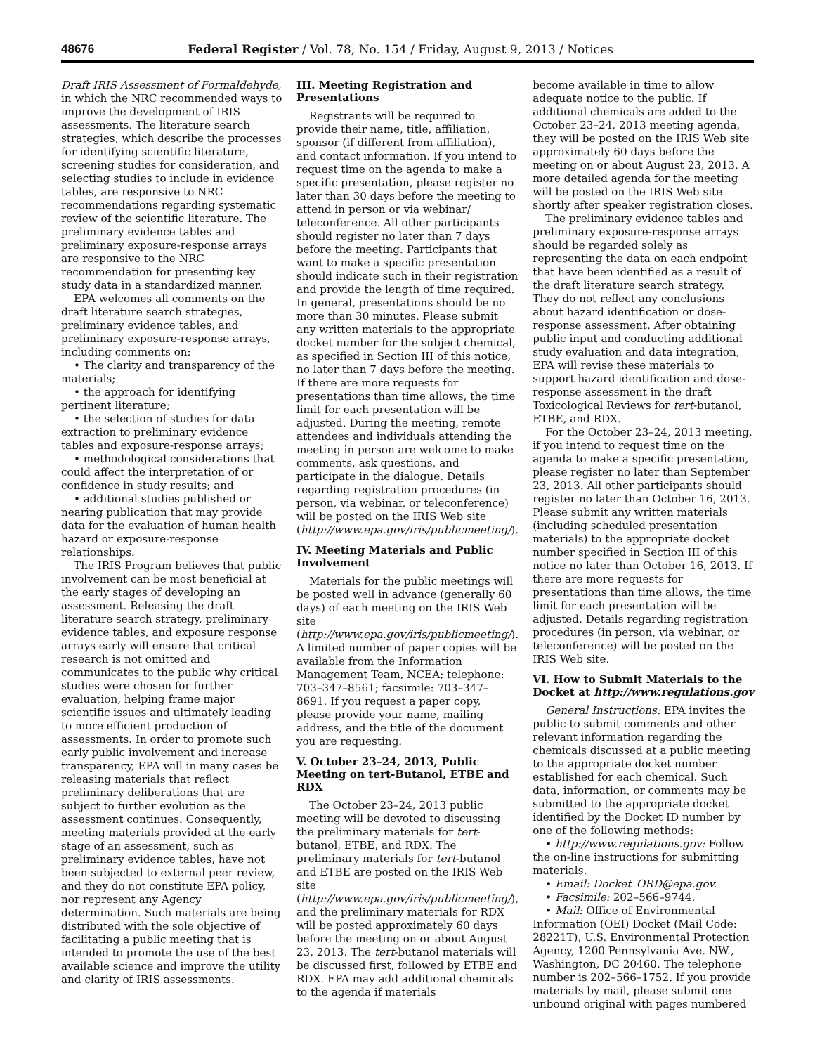48676 Federal Register / Vol. 78, No. 154 / Friday, August 9, 2013 / Notices
Draft IRIS Assessment of Formaldehyde, in which the NRC recommended ways to improve the development of IRIS assessments. The literature search strategies, which describe the processes for identifying scientific literature, screening studies for consideration, and selecting studies to include in evidence tables, are responsive to NRC recommendations regarding systematic review of the scientific literature. The preliminary evidence tables and preliminary exposure-response arrays are responsive to the NRC recommendation for presenting key study data in a standardized manner.
EPA welcomes all comments on the draft literature search strategies, preliminary evidence tables, and preliminary exposure-response arrays, including comments on:
• The clarity and transparency of the materials;
• the approach for identifying pertinent literature;
• the selection of studies for data extraction to preliminary evidence tables and exposure-response arrays;
• methodological considerations that could affect the interpretation of or confidence in study results; and
• additional studies published or nearing publication that may provide data for the evaluation of human health hazard or exposure-response relationships.
The IRIS Program believes that public involvement can be most beneficial at the early stages of developing an assessment. Releasing the draft literature search strategy, preliminary evidence tables, and exposure response arrays early will ensure that critical research is not omitted and communicates to the public why critical studies were chosen for further evaluation, helping frame major scientific issues and ultimately leading to more efficient production of assessments. In order to promote such early public involvement and increase transparency, EPA will in many cases be releasing materials that reflect preliminary deliberations that are subject to further evolution as the assessment continues. Consequently, meeting materials provided at the early stage of an assessment, such as preliminary evidence tables, have not been subjected to external peer review, and they do not constitute EPA policy, nor represent any Agency determination. Such materials are being distributed with the sole objective of facilitating a public meeting that is intended to promote the use of the best available science and improve the utility and clarity of IRIS assessments.
III. Meeting Registration and Presentations
Registrants will be required to provide their name, title, affiliation, sponsor (if different from affiliation), and contact information. If you intend to request time on the agenda to make a specific presentation, please register no later than 30 days before the meeting to attend in person or via webinar/ teleconference. All other participants should register no later than 7 days before the meeting. Participants that want to make a specific presentation should indicate such in their registration and provide the length of time required. In general, presentations should be no more than 30 minutes. Please submit any written materials to the appropriate docket number for the subject chemical, as specified in Section III of this notice, no later than 7 days before the meeting. If there are more requests for presentations than time allows, the time limit for each presentation will be adjusted. During the meeting, remote attendees and individuals attending the meeting in person are welcome to make comments, ask questions, and participate in the dialogue. Details regarding registration procedures (in person, via webinar, or teleconference) will be posted on the IRIS Web site (http://www.epa.gov/iris/publicmeeting/).
IV. Meeting Materials and Public Involvement
Materials for the public meetings will be posted well in advance (generally 60 days) of each meeting on the IRIS Web site (http://www.epa.gov/iris/publicmeeting/). A limited number of paper copies will be available from the Information Management Team, NCEA; telephone: 703–347–8561; facsimile: 703–347–8691. If you request a paper copy, please provide your name, mailing address, and the title of the document you are requesting.
V. October 23–24, 2013, Public Meeting on tert-Butanol, ETBE and RDX
The October 23–24, 2013 public meeting will be devoted to discussing the preliminary materials for tert-butanol, ETBE, and RDX. The preliminary materials for tert-butanol and ETBE are posted on the IRIS Web site (http://www.epa.gov/iris/publicmeeting/), and the preliminary materials for RDX will be posted approximately 60 days before the meeting on or about August 23, 2013. The tert-butanol materials will be discussed first, followed by ETBE and RDX. EPA may add additional chemicals to the agenda if materials
become available in time to allow adequate notice to the public. If additional chemicals are added to the October 23–24, 2013 meeting agenda, they will be posted on the IRIS Web site approximately 60 days before the meeting on or about August 23, 2013. A more detailed agenda for the meeting will be posted on the IRIS Web site shortly after speaker registration closes.
The preliminary evidence tables and preliminary exposure-response arrays should be regarded solely as representing the data on each endpoint that have been identified as a result of the draft literature search strategy. They do not reflect any conclusions about hazard identification or dose-response assessment. After obtaining public input and conducting additional study evaluation and data integration, EPA will revise these materials to support hazard identification and dose-response assessment in the draft Toxicological Reviews for tert-butanol, ETBE, and RDX.
For the October 23–24, 2013 meeting, if you intend to request time on the agenda to make a specific presentation, please register no later than September 23, 2013. All other participants should register no later than October 16, 2013. Please submit any written materials (including scheduled presentation materials) to the appropriate docket number specified in Section III of this notice no later than October 16, 2013. If there are more requests for presentations than time allows, the time limit for each presentation will be adjusted. Details regarding registration procedures (in person, via webinar, or teleconference) will be posted on the IRIS Web site.
VI. How to Submit Materials to the Docket at http://www.regulations.gov
General Instructions: EPA invites the public to submit comments and other relevant information regarding the chemicals discussed at a public meeting to the appropriate docket number established for each chemical. Such data, information, or comments may be submitted to the appropriate docket identified by the Docket ID number by one of the following methods:
• http://www.regulations.gov: Follow the on-line instructions for submitting materials.
• Email: Docket_ORD@epa.gov.
• Facsimile: 202–566–9744.
• Mail: Office of Environmental Information (OEI) Docket (Mail Code: 28221T), U.S. Environmental Protection Agency, 1200 Pennsylvania Ave. NW., Washington, DC 20460. The telephone number is 202–566–1752. If you provide materials by mail, please submit one unbound original with pages numbered